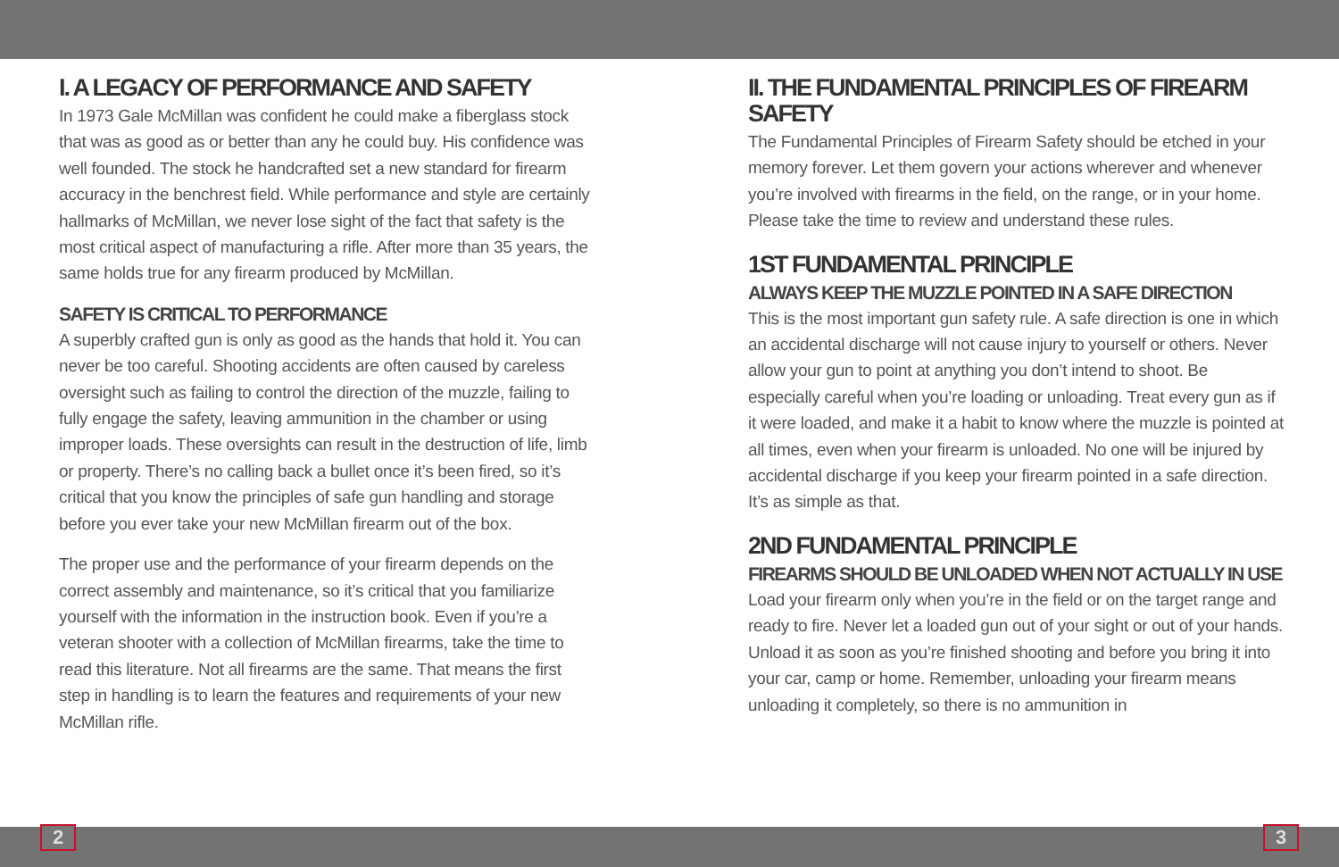I. A LEGACY OF PERFORMANCE AND SAFETY
In 1973 Gale McMillan was confident he could make a fiberglass stock that was as good as or better than any he could buy. His confidence was well founded. The stock he handcrafted set a new standard for firearm accuracy in the benchrest field. While performance and style are certainly hallmarks of McMillan, we never lose sight of the fact that safety is the most critical aspect of manufacturing a rifle. After more than 35 years, the same holds true for any firearm produced by McMillan.
SAFETY IS CRITICAL TO PERFORMANCE
A superbly crafted gun is only as good as the hands that hold it. You can never be too careful. Shooting accidents are often caused by careless oversight such as failing to control the direction of the muzzle, failing to fully engage the safety, leaving ammunition in the chamber or using improper loads. These oversights can result in the destruction of life, limb or property. There’s no calling back a bullet once it’s been fired, so it’s critical that you know the principles of safe gun handling and storage before you ever take your new McMillan firearm out of the box.
The proper use and the performance of your firearm depends on the correct assembly and maintenance, so it’s critical that you familiarize yourself with the information in the instruction book. Even if you’re a veteran shooter with a collection of McMillan firearms, take the time to read this literature. Not all firearms are the same. That means the first step in handling is to learn the features and requirements of your new McMillan rifle.
II. THE FUNDAMENTAL PRINCIPLES OF FIREARM SAFETY
The Fundamental Principles of Firearm Safety should be etched in your memory forever. Let them govern your actions wherever and whenever you’re involved with firearms in the field, on the range, or in your home. Please take the time to review and understand these rules.
1ST FUNDAMENTAL PRINCIPLE
ALWAYS KEEP THE MUZZLE POINTED IN A SAFE DIRECTION
This is the most important gun safety rule. A safe direction is one in which an accidental discharge will not cause injury to yourself or others. Never allow your gun to point at anything you don’t intend to shoot. Be especially careful when you’re loading or unloading. Treat every gun as if it were loaded, and make it a habit to know where the muzzle is pointed at all times, even when your firearm is unloaded. No one will be injured by accidental discharge if you keep your firearm pointed in a safe direction. It’s as simple as that.
2ND FUNDAMENTAL PRINCIPLE
FIREARMS SHOULD BE UNLOADED WHEN NOT ACTUALLY IN USE
Load your firearm only when you’re in the field or on the target range and ready to fire. Never let a loaded gun out of your sight or out of your hands. Unload it as soon as you’re finished shooting and before you bring it into your car, camp or home. Remember, unloading your firearm means unloading it completely, so there is no ammunition in
2 3